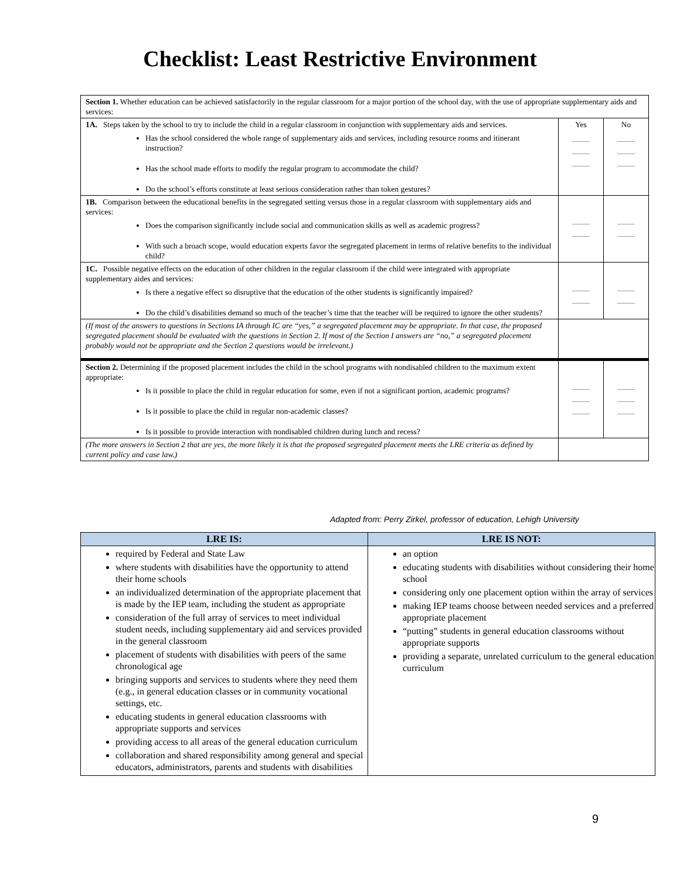Checklist: Least Restrictive Environment
| Section 1. Whether education can be achieved satisfactorily in the regular classroom for a major portion of the school day, with the use of appropriate supplementary aids and services: | | |
| 1A. Steps taken by the school to try to include the child in a regular classroom in conjunction with supplementary aids and services. Has the school considered the whole range of supplementary aids and services, including resource rooms and itinerant instruction? Has the school made efforts to modify the regular program to accommodate the child? Do the school’s efforts constitute at least serious consideration rather than token gestures? | Yes | No |
| 1B. Comparison between the educational benefits in the segregated setting versus those in a regular classroom with supplementary aids and services: Does the comparison significantly include social and communication skills as well as academic progress? With such a broach scope, would education experts favor the segregated placement in terms of relative benefits to the individual child? | | |
| 1C. Possible negative effects on the education of other children in the regular classroom if the child were integrated with appropriate supplementary aides and services: Is there a negative effect so disruptive that the education of the other students is significantly impaired? Do the child’s disabilities demand so much of the teacher’s time that the teacher will be required to ignore the other students? | | |
| (If most of the answers to questions in Sections IA through IC are “yes,” a segregated placement may be appropriate. In that case, the proposed segregated placement should be evaluated with the questions in Section 2. If most of the Section I answers are “no,” a segregated placement probably would not be appropriate and the Section 2 questions would be irrelevant.) | | |
| Section 2. Determining if the proposed placement includes the child in the school programs with nondisabled children to the maximum extent appropriate: Is it possible to place the child in regular education for some, even if not a significant portion, academic programs? Is it possible to place the child in regular non-academic classes? Is it possible to provide interaction with nondisabled children during lunch and recess? | | |
| (The more answers in Section 2 that are yes, the more likely it is that the proposed segregated placement meets the LRE criteria as defined by current policy and case law.) | | |
Adapted from: Perry Zirkel, professor of education, Lehigh University
| LRE IS: | LRE IS NOT: |
| --- | --- |
| required by Federal and State Law where students with disabilities have the opportunity to attend their home schools an individualized determination of the appropriate placement that is made by the IEP team, including the student as appropriate consideration of the full array of services to meet individual student needs, including supplementary aid and services provided in the general classroom placement of students with disabilities with peers of the same chronological age bringing supports and services to students where they need them (e.g., in general education classes or in community vocational settings, etc. educating students in general education classrooms with appropriate supports and services providing access to all areas of the general education curriculum collaboration and shared responsibility among general and special educators, administrators, parents and students with disabilities | an option educating students with disabilities without considering their home school considering only one placement option within the array of services making IEP teams choose between needed services and a preferred appropriate placement “putting” students in general education classrooms without appropriate supports providing a separate, unrelated curriculum to the general education curriculum |
9